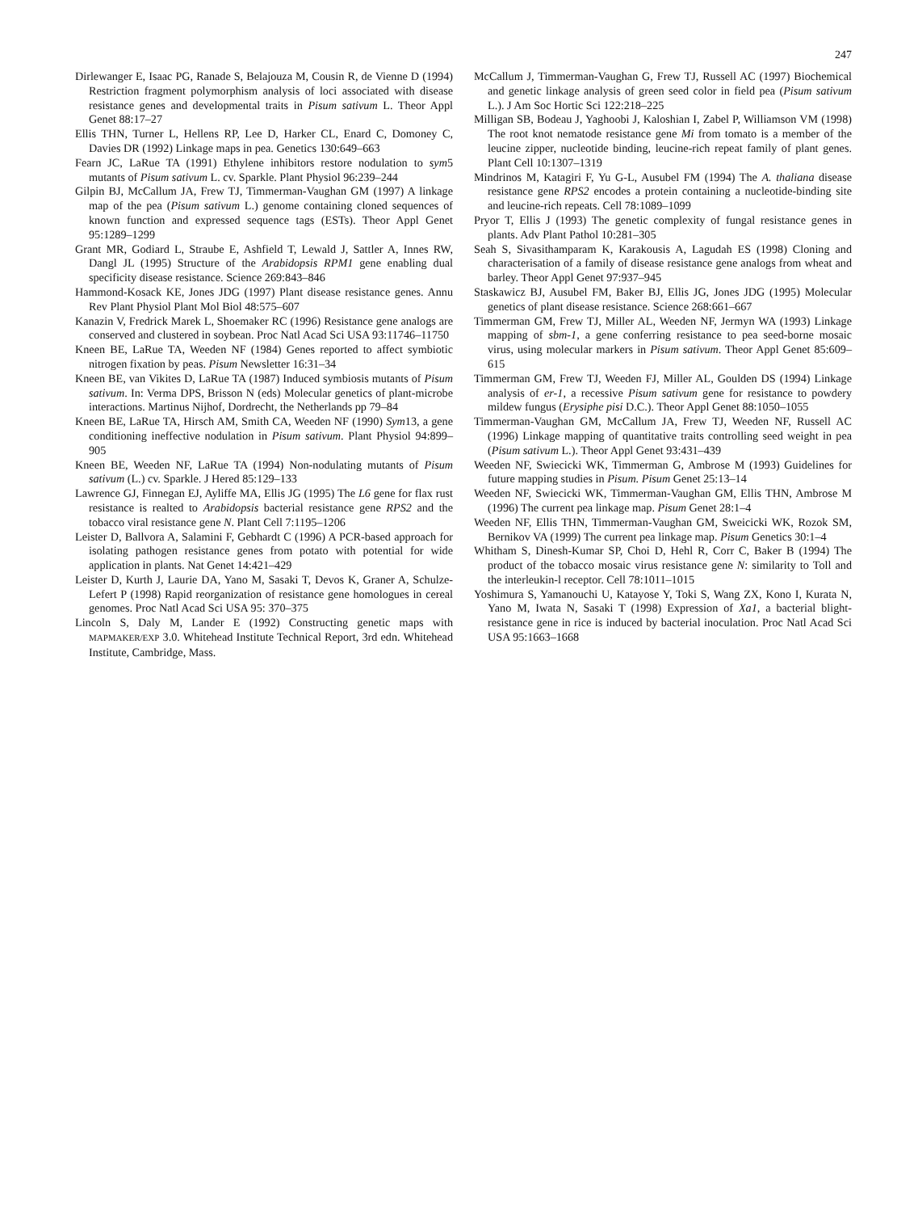247
Dirlewanger E, Isaac PG, Ranade S, Belajouza M, Cousin R, de Vienne D (1994) Restriction fragment polymorphism analysis of loci associated with disease resistance genes and developmental traits in Pisum sativum L. Theor Appl Genet 88:17–27
Ellis THN, Turner L, Hellens RP, Lee D, Harker CL, Enard C, Domoney C, Davies DR (1992) Linkage maps in pea. Genetics 130:649–663
Fearn JC, LaRue TA (1991) Ethylene inhibitors restore nodulation to sym5 mutants of Pisum sativum L. cv. Sparkle. Plant Physiol 96:239–244
Gilpin BJ, McCallum JA, Frew TJ, Timmerman-Vaughan GM (1997) A linkage map of the pea (Pisum sativum L.) genome containing cloned sequences of known function and expressed sequence tags (ESTs). Theor Appl Genet 95:1289–1299
Grant MR, Godiard L, Straube E, Ashfield T, Lewald J, Sattler A, Innes RW, Dangl JL (1995) Structure of the Arabidopsis RPM1 gene enabling dual specificity disease resistance. Science 269:843–846
Hammond-Kosack KE, Jones JDG (1997) Plant disease resistance genes. Annu Rev Plant Physiol Plant Mol Biol 48:575–607
Kanazin V, Fredrick Marek L, Shoemaker RC (1996) Resistance gene analogs are conserved and clustered in soybean. Proc Natl Acad Sci USA 93:11746–11750
Kneen BE, LaRue TA, Weeden NF (1984) Genes reported to affect symbiotic nitrogen fixation by peas. Pisum Newsletter 16:31–34
Kneen BE, van Vikites D, LaRue TA (1987) Induced symbiosis mutants of Pisum sativum. In: Verma DPS, Brisson N (eds) Molecular genetics of plant-microbe interactions. Martinus Nijhof, Dordrecht, the Netherlands pp 79–84
Kneen BE, LaRue TA, Hirsch AM, Smith CA, Weeden NF (1990) Sym13, a gene conditioning ineffective nodulation in Pisum sativum. Plant Physiol 94:899–905
Kneen BE, Weeden NF, LaRue TA (1994) Non-nodulating mutants of Pisum sativum (L.) cv. Sparkle. J Hered 85:129–133
Lawrence GJ, Finnegan EJ, Ayliffe MA, Ellis JG (1995) The L6 gene for flax rust resistance is realted to Arabidopsis bacterial resistance gene RPS2 and the tobacco viral resistance gene N. Plant Cell 7:1195–1206
Leister D, Ballvora A, Salamini F, Gebhardt C (1996) A PCR-based approach for isolating pathogen resistance genes from potato with potential for wide application in plants. Nat Genet 14:421–429
Leister D, Kurth J, Laurie DA, Yano M, Sasaki T, Devos K, Graner A, Schulze-Lefert P (1998) Rapid reorganization of resistance gene homologues in cereal genomes. Proc Natl Acad Sci USA 95: 370–375
Lincoln S, Daly M, Lander E (1992) Constructing genetic maps with MAPMAKER/EXP 3.0. Whitehead Institute Technical Report, 3rd edn. Whitehead Institute, Cambridge, Mass.
McCallum J, Timmerman-Vaughan G, Frew TJ, Russell AC (1997) Biochemical and genetic linkage analysis of green seed color in field pea (Pisum sativum L.). J Am Soc Hortic Sci 122:218–225
Milligan SB, Bodeau J, Yaghoobi J, Kaloshian I, Zabel P, Williamson VM (1998) The root knot nematode resistance gene Mi from tomato is a member of the leucine zipper, nucleotide binding, leucine-rich repeat family of plant genes. Plant Cell 10:1307–1319
Mindrinos M, Katagiri F, Yu G-L, Ausubel FM (1994) The A. thaliana disease resistance gene RPS2 encodes a protein containing a nucleotide-binding site and leucine-rich repeats. Cell 78:1089–1099
Pryor T, Ellis J (1993) The genetic complexity of fungal resistance genes in plants. Adv Plant Pathol 10:281–305
Seah S, Sivasithamparam K, Karakousis A, Lagudah ES (1998) Cloning and characterisation of a family of disease resistance gene analogs from wheat and barley. Theor Appl Genet 97:937–945
Staskawicz BJ, Ausubel FM, Baker BJ, Ellis JG, Jones JDG (1995) Molecular genetics of plant disease resistance. Science 268:661–667
Timmerman GM, Frew TJ, Miller AL, Weeden NF, Jermyn WA (1993) Linkage mapping of sbm-1, a gene conferring resistance to pea seed-borne mosaic virus, using molecular markers in Pisum sativum. Theor Appl Genet 85:609–615
Timmerman GM, Frew TJ, Weeden FJ, Miller AL, Goulden DS (1994) Linkage analysis of er-1, a recessive Pisum sativum gene for resistance to powdery mildew fungus (Erysiphe pisi D.C.). Theor Appl Genet 88:1050–1055
Timmerman-Vaughan GM, McCallum JA, Frew TJ, Weeden NF, Russell AC (1996) Linkage mapping of quantitative traits controlling seed weight in pea (Pisum sativum L.). Theor Appl Genet 93:431–439
Weeden NF, Swiecicki WK, Timmerman G, Ambrose M (1993) Guidelines for future mapping studies in Pisum. Pisum Genet 25:13–14
Weeden NF, Swiecicki WK, Timmerman-Vaughan GM, Ellis THN, Ambrose M (1996) The current pea linkage map. Pisum Genet 28:1–4
Weeden NF, Ellis THN, Timmerman-Vaughan GM, Sweicicki WK, Rozok SM, Bernikov VA (1999) The current pea linkage map. Pisum Genetics 30:1–4
Whitham S, Dinesh-Kumar SP, Choi D, Hehl R, Corr C, Baker B (1994) The product of the tobacco mosaic virus resistance gene N: similarity to Toll and the interleukin-l receptor. Cell 78:1011–1015
Yoshimura S, Yamanouchi U, Katayose Y, Toki S, Wang ZX, Kono I, Kurata N, Yano M, Iwata N, Sasaki T (1998) Expression of Xa1, a bacterial blight-resistance gene in rice is induced by bacterial inoculation. Proc Natl Acad Sci USA 95:1663–1668